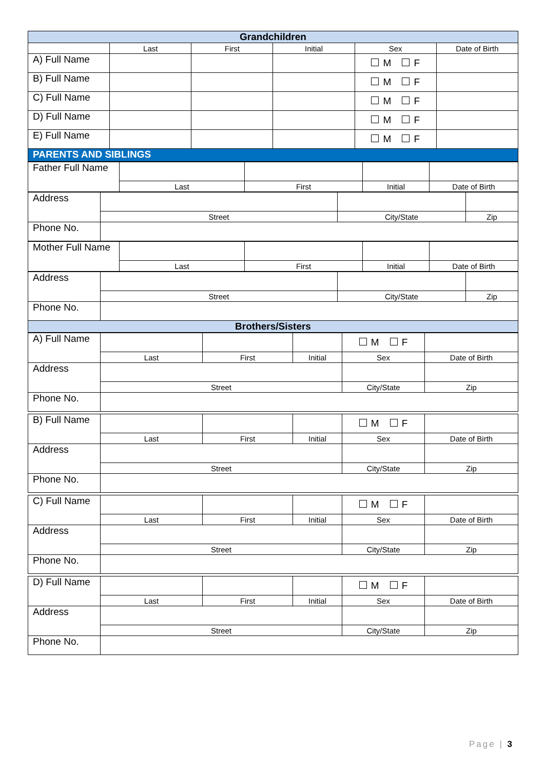| Grandchildren | | | | | |
| | Last | First | Initial | Sex | Date of Birth |
| A) Full Name | | | | M F | |
| B) Full Name | | | | M F | |
| C) Full Name | | | | M F | |
| D) Full Name | | | | M F | |
| E) Full Name | | | | M F | |
| PARENTS AND SIBLINGS | | | | | |
| Father Full Name | | | | |
| | Last | First | Initial | Date of Birth |
| Address | | | |
| | Street | City/State | Zip |
| Phone No. | | | |
| Mother Full Name | | | | |
| | Last | First | Initial | Date of Birth |
| Address | | | |
| | Street | City/State | Zip |
| Phone No. | | | |
| Brothers/Sisters | | | |
| A) Full Name | | | | M F | |
| | Last | First | Initial | Sex | Date of Birth |
| Address | | | | | |
| | Street | | | City/State | Zip |
| Phone No. | | | | | |
| B) Full Name | | | | M F | |
| | Last | First | Initial | Sex | Date of Birth |
| Address | | | | | |
| | Street | | | City/State | Zip |
| Phone No. | | | | | |
| C) Full Name | | | | M F | |
| | Last | First | Initial | Sex | Date of Birth |
| Address | | | | | |
| | Street | | | City/State | Zip |
| Phone No. | | | | | |
| D) Full Name | | | | M F | |
| | Last | First | Initial | Sex | Date of Birth |
| Address | | | | | |
| | Street | | | City/State | Zip |
| Phone No. | | | | | |
Page | 3